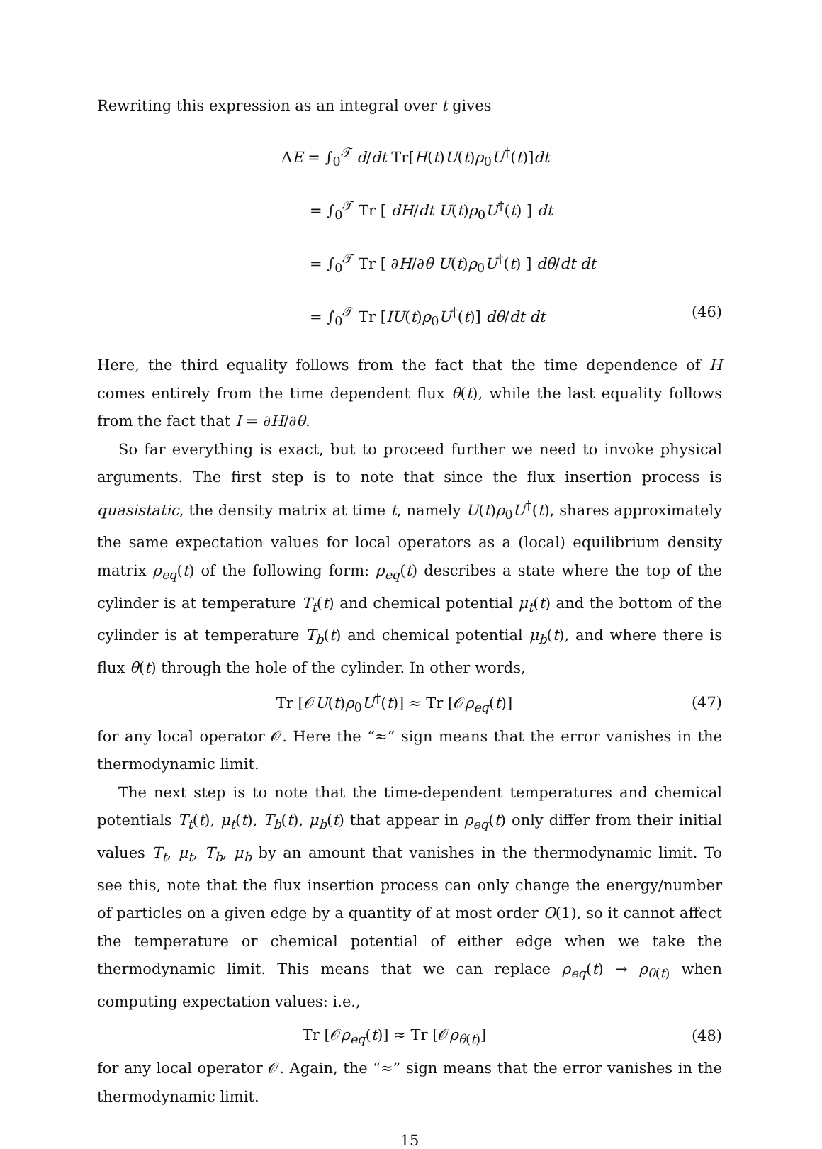Rewriting this expression as an integral over t gives
ΔE = ∫<sub>0</sub><sup>𝒯</sup> d/dt Tr[H(t)U(t)ρ<sub>0</sub>U<sup>†</sup>(t)]dt
= ∫<sub>0</sub><sup>𝒯</sup> Tr [ dH/dt U(t)ρ<sub>0</sub>U<sup>†</sup>(t) ] dt
= ∫<sub>0</sub><sup>𝒯</sup> Tr [ ∂H/∂θ U(t)ρ<sub>0</sub>U<sup>†</sup>(t) ] dθ/dt dt
= ∫<sub>0</sub><sup>𝒯</sup> Tr [IU(t)ρ<sub>0</sub>U<sup>†</sup>(t)] dθ/dt dt (46)
Here, the third equality follows from the fact that the time dependence of H comes entirely from the time dependent flux θ(t), while the last equality follows from the fact that I = ∂H/∂θ.
So far everything is exact, but to proceed further we need to invoke physical arguments. The first step is to note that since the flux insertion process is quasistatic, the density matrix at time t, namely U(t)ρ<sub>0</sub>U<sup>†</sup>(t), shares approximately the same expectation values for local operators as a (local) equilibrium density matrix ρ<sub>eq</sub>(t) of the following form: ρ<sub>eq</sub>(t) describes a state where the top of the cylinder is at temperature T<sub>t</sub>(t) and chemical potential μ<sub>t</sub>(t) and the bottom of the cylinder is at temperature T<sub>b</sub>(t) and chemical potential μ<sub>b</sub>(t), and where there is flux θ(t) through the hole of the cylinder. In other words,
Tr [𝒪U(t)ρ<sub>0</sub>U<sup>†</sup>(t)] ≈ Tr [𝒪ρ<sub>eq</sub>(t)] (47)
for any local operator 𝒪. Here the “≈” sign means that the error vanishes in the thermodynamic limit.
The next step is to note that the time-dependent temperatures and chemical potentials T<sub>t</sub>(t), μ<sub>t</sub>(t), T<sub>b</sub>(t), μ<sub>b</sub>(t) that appear in ρ<sub>eq</sub>(t) only differ from their initial values T<sub>t</sub>, μ<sub>t</sub>, T<sub>b</sub>, μ<sub>b</sub> by an amount that vanishes in the thermodynamic limit. To see this, note that the flux insertion process can only change the energy/number of particles on a given edge by a quantity of at most order O(1), so it cannot affect the temperature or chemical potential of either edge when we take the thermodynamic limit. This means that we can replace ρ<sub>eq</sub>(t) → ρ<sub>θ(t)</sub> when computing expectation values: i.e.,
Tr [𝒪ρ<sub>eq</sub>(t)] ≈ Tr [𝒪ρ<sub>θ(t)</sub>] (48)
for any local operator 𝒪. Again, the “≈” sign means that the error vanishes in the thermodynamic limit.
15